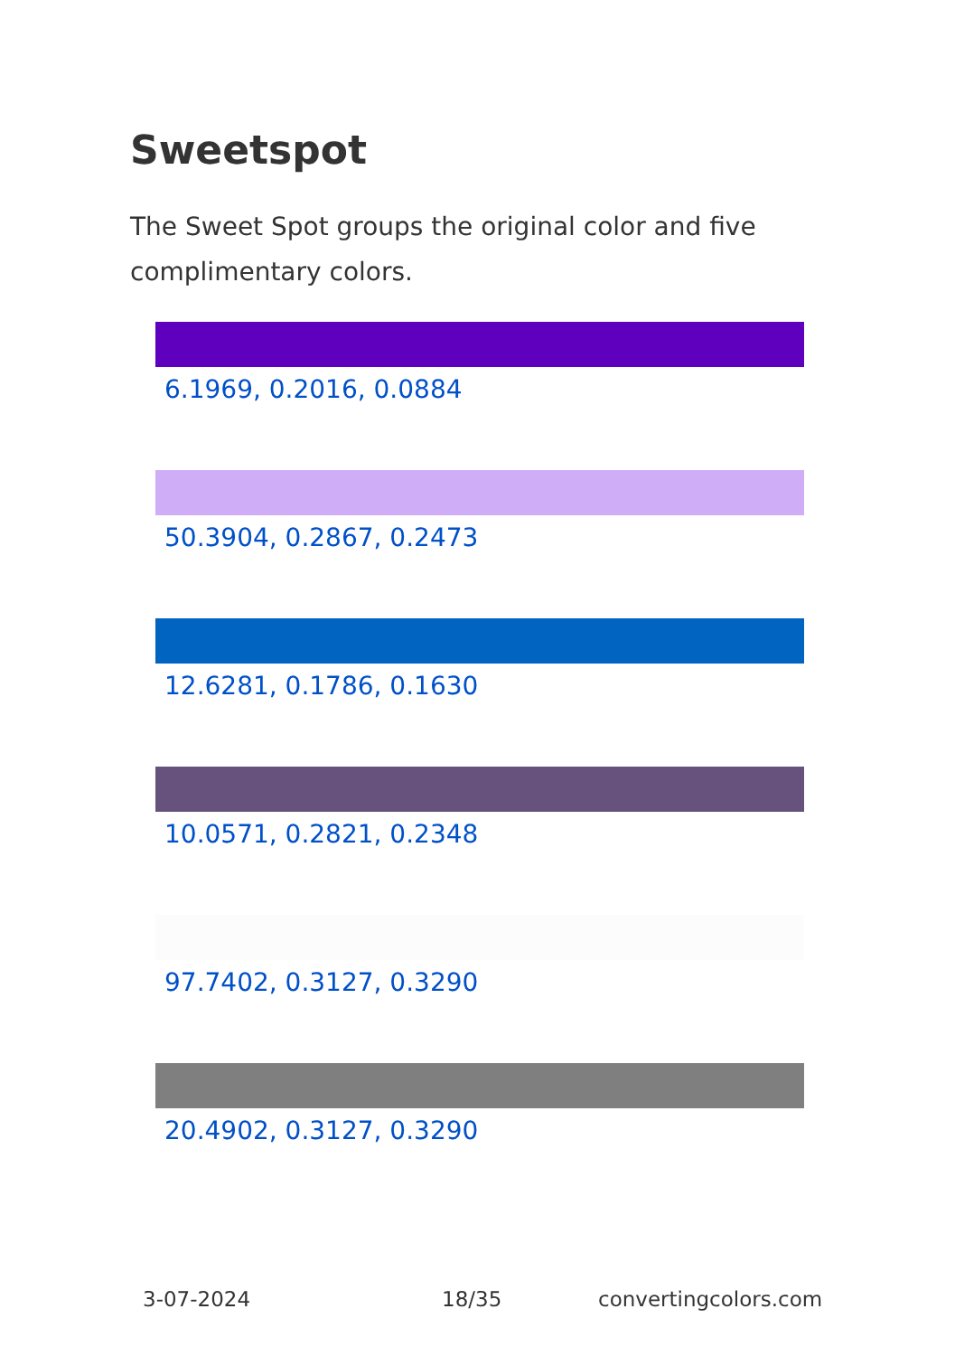Sweetspot
The Sweet Spot groups the original color and five complimentary colors.
6.1969, 0.2016, 0.0884
50.3904, 0.2867, 0.2473
12.6281, 0.1786, 0.1630
10.0571, 0.2821, 0.2348
97.7402, 0.3127, 0.3290
20.4902, 0.3127, 0.3290
3-07-2024 18/35 convertingcolors.com